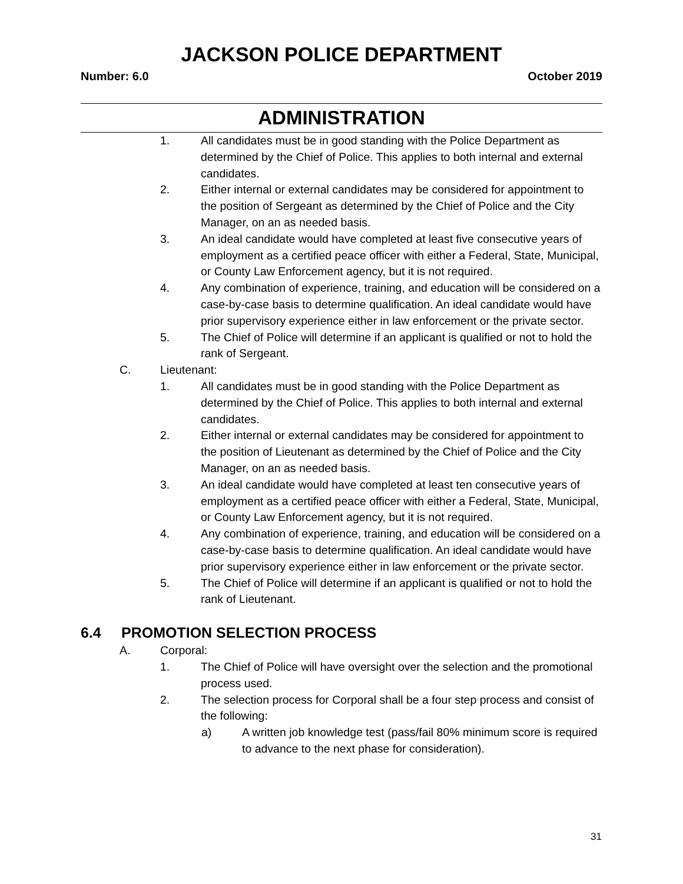JACKSON POLICE DEPARTMENT
Number: 6.0 October 2019
ADMINISTRATION
1. All candidates must be in good standing with the Police Department as determined by the Chief of Police. This applies to both internal and external candidates.
2. Either internal or external candidates may be considered for appointment to the position of Sergeant as determined by the Chief of Police and the City Manager, on an as needed basis.
3. An ideal candidate would have completed at least five consecutive years of employment as a certified peace officer with either a Federal, State, Municipal, or County Law Enforcement agency, but it is not required.
4. Any combination of experience, training, and education will be considered on a case-by-case basis to determine qualification. An ideal candidate would have prior supervisory experience either in law enforcement or the private sector.
5. The Chief of Police will determine if an applicant is qualified or not to hold the rank of Sergeant.
C. Lieutenant:
1. All candidates must be in good standing with the Police Department as determined by the Chief of Police. This applies to both internal and external candidates.
2. Either internal or external candidates may be considered for appointment to the position of Lieutenant as determined by the Chief of Police and the City Manager, on an as needed basis.
3. An ideal candidate would have completed at least ten consecutive years of employment as a certified peace officer with either a Federal, State, Municipal, or County Law Enforcement agency, but it is not required.
4. Any combination of experience, training, and education will be considered on a case-by-case basis to determine qualification. An ideal candidate would have prior supervisory experience either in law enforcement or the private sector.
5. The Chief of Police will determine if an applicant is qualified or not to hold the rank of Lieutenant.
6.4 PROMOTION SELECTION PROCESS
A. Corporal:
1. The Chief of Police will have oversight over the selection and the promotional process used.
2. The selection process for Corporal shall be a four step process and consist of the following:
a) A written job knowledge test (pass/fail 80% minimum score is required to advance to the next phase for consideration).
31